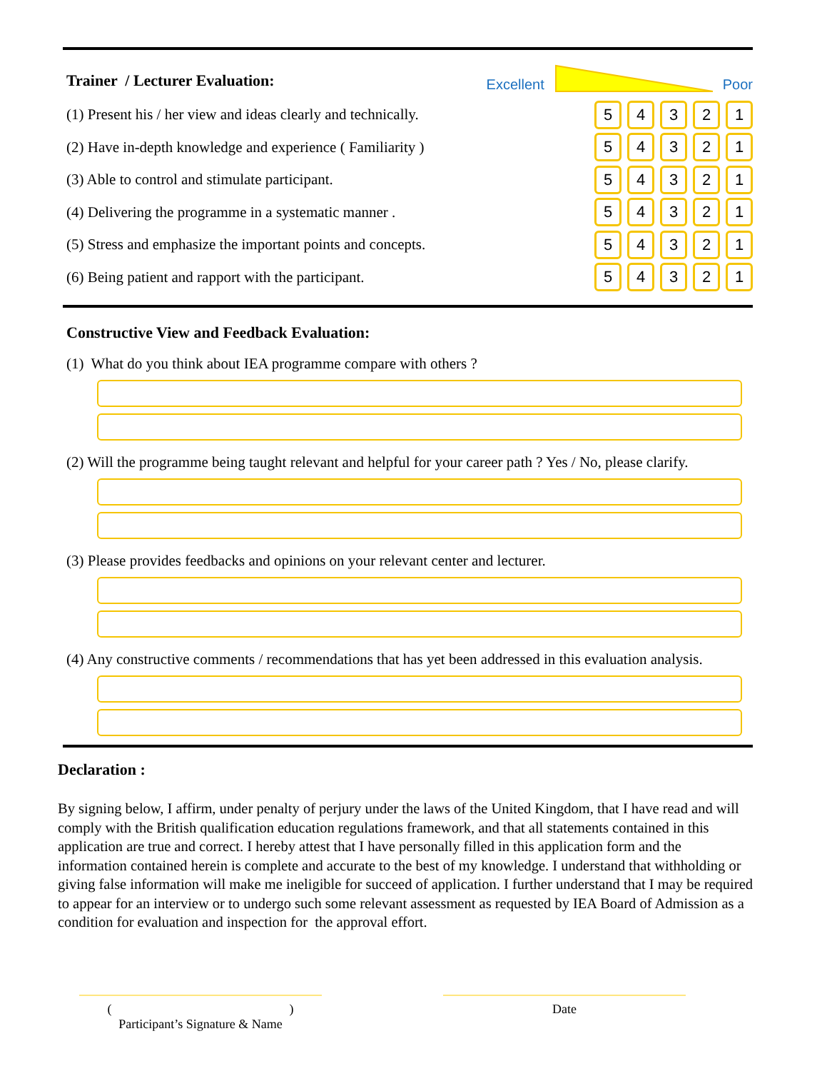Trainer / Lecturer Evaluation:
Excellent Poor
(1) Present his / her view and ideas clearly and technically.
5 4 3 2 1
(2) Have in-depth knowledge and experience ( Familiarity )
5 4 3 2 1
(3) Able to control and stimulate participant.
5 4 3 2 1
(4) Delivering the programme in a systematic manner .
5 4 3 2 1
(5) Stress and emphasize the important points and concepts.
5 4 3 2 1
(6) Being patient and rapport with the participant.
5 4 3 2 1
Constructive View and Feedback Evaluation:
(1) What do you think about IEA programme compare with others ?
(2) Will the programme being taught relevant and helpful for your career path ? Yes / No, please clarify.
(3) Please provides feedbacks and opinions on your relevant center and lecturer.
(4) Any constructive comments / recommendations that has yet been addressed in this evaluation analysis.
Declaration :
By signing below, I affirm, under penalty of perjury under the laws of the United Kingdom, that I have read and will comply with the British qualification education regulations framework, and that all statements contained in this application are true and correct. I hereby attest that I have personally filled in this application form and the information contained herein is complete and accurate to the best of my knowledge. I understand that withholding or giving false information will make me ineligible for succeed of application. I further understand that I may be required to appear for an interview or to undergo such some relevant assessment as requested by IEA Board of Admission as a condition for evaluation and inspection for the approval effort.
( )
Participant’s Signature & Name
Date